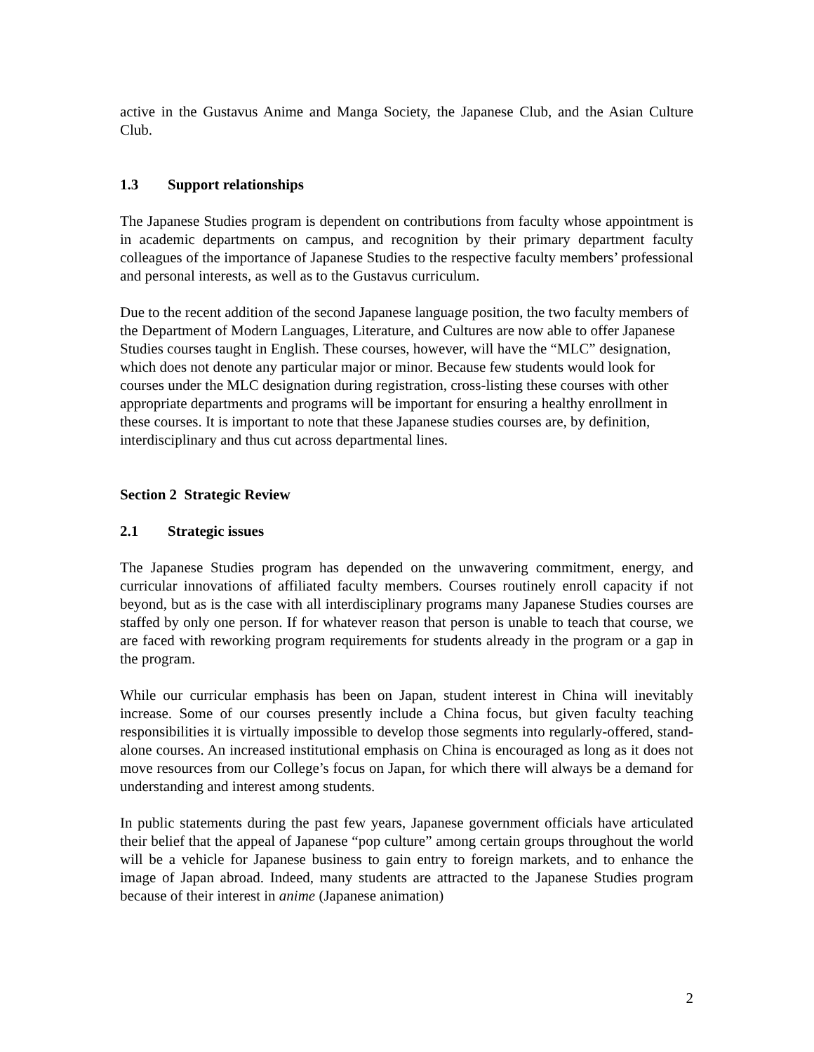active in the Gustavus Anime and Manga Society, the Japanese Club, and the Asian Culture Club.
1.3 Support relationships
The Japanese Studies program is dependent on contributions from faculty whose appointment is in academic departments on campus, and recognition by their primary department faculty colleagues of the importance of Japanese Studies to the respective faculty members’ professional and personal interests, as well as to the Gustavus curriculum.
Due to the recent addition of the second Japanese language position, the two faculty members of the Department of Modern Languages, Literature, and Cultures are now able to offer Japanese Studies courses taught in English. These courses, however, will have the “MLC” designation, which does not denote any particular major or minor. Because few students would look for courses under the MLC designation during registration, cross-listing these courses with other appropriate departments and programs will be important for ensuring a healthy enrollment in these courses. It is important to note that these Japanese studies courses are, by definition, interdisciplinary and thus cut across departmental lines.
Section 2 Strategic Review
2.1 Strategic issues
The Japanese Studies program has depended on the unwavering commitment, energy, and curricular innovations of affiliated faculty members. Courses routinely enroll capacity if not beyond, but as is the case with all interdisciplinary programs many Japanese Studies courses are staffed by only one person. If for whatever reason that person is unable to teach that course, we are faced with reworking program requirements for students already in the program or a gap in the program.
While our curricular emphasis has been on Japan, student interest in China will inevitably increase. Some of our courses presently include a China focus, but given faculty teaching responsibilities it is virtually impossible to develop those segments into regularly-offered, stand-alone courses. An increased institutional emphasis on China is encouraged as long as it does not move resources from our College’s focus on Japan, for which there will always be a demand for understanding and interest among students.
In public statements during the past few years, Japanese government officials have articulated their belief that the appeal of Japanese “pop culture” among certain groups throughout the world will be a vehicle for Japanese business to gain entry to foreign markets, and to enhance the image of Japan abroad. Indeed, many students are attracted to the Japanese Studies program because of their interest in anime (Japanese animation)
2